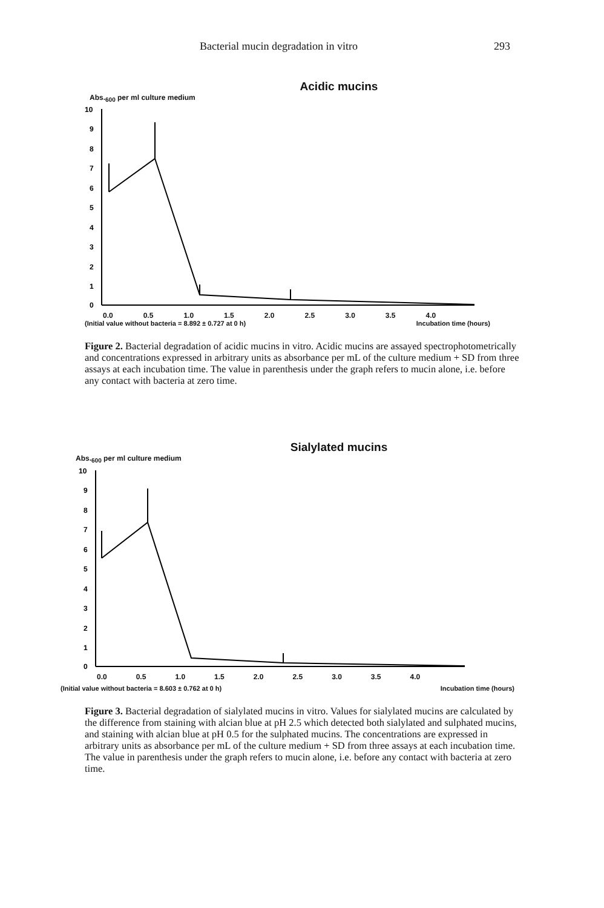Bacterial mucin degradation in vitro 293
Acidic mucins
Abs.<sub>600</sub> per ml culture medium
10
9
8
7
6
5
4
3
2
1
0
0.0 0.5 1.0 1.5 2.0 2.5 3.0 3.5 4.0
(Initial value without bacteria = 8.892 ± 0.727 at 0 h) Incubation time (hours)
Figure 2. Bacterial degradation of acidic mucins in vitro. Acidic mucins are assayed spectrophotometrically and concentrations expressed in arbitrary units as absorbance per mL of the culture medium + SD from three assays at each incubation time. The value in parenthesis under the graph refers to mucin alone, i.e. before any contact with bacteria at zero time.
Sialylated mucins
Abs.<sub>600</sub> per ml culture medium
10
9
8
7
6
5
4
3
2
1
0
0.0 0.5 1.0 1.5 2.0 2.5 3.0 3.5 4.0
(Initial value without bacteria = 8.603 ± 0.762 at 0 h) Incubation time (hours)
Figure 3. Bacterial degradation of sialylated mucins in vitro. Values for sialylated mucins are calculated by the difference from staining with alcian blue at pH 2.5 which detected both sialylated and sulphated mucins, and staining with alcian blue at pH 0.5 for the sulphated mucins. The concentrations are expressed in arbitrary units as absorbance per mL of the culture medium + SD from three assays at each incubation time. The value in parenthesis under the graph refers to mucin alone, i.e. before any contact with bacteria at zero time.